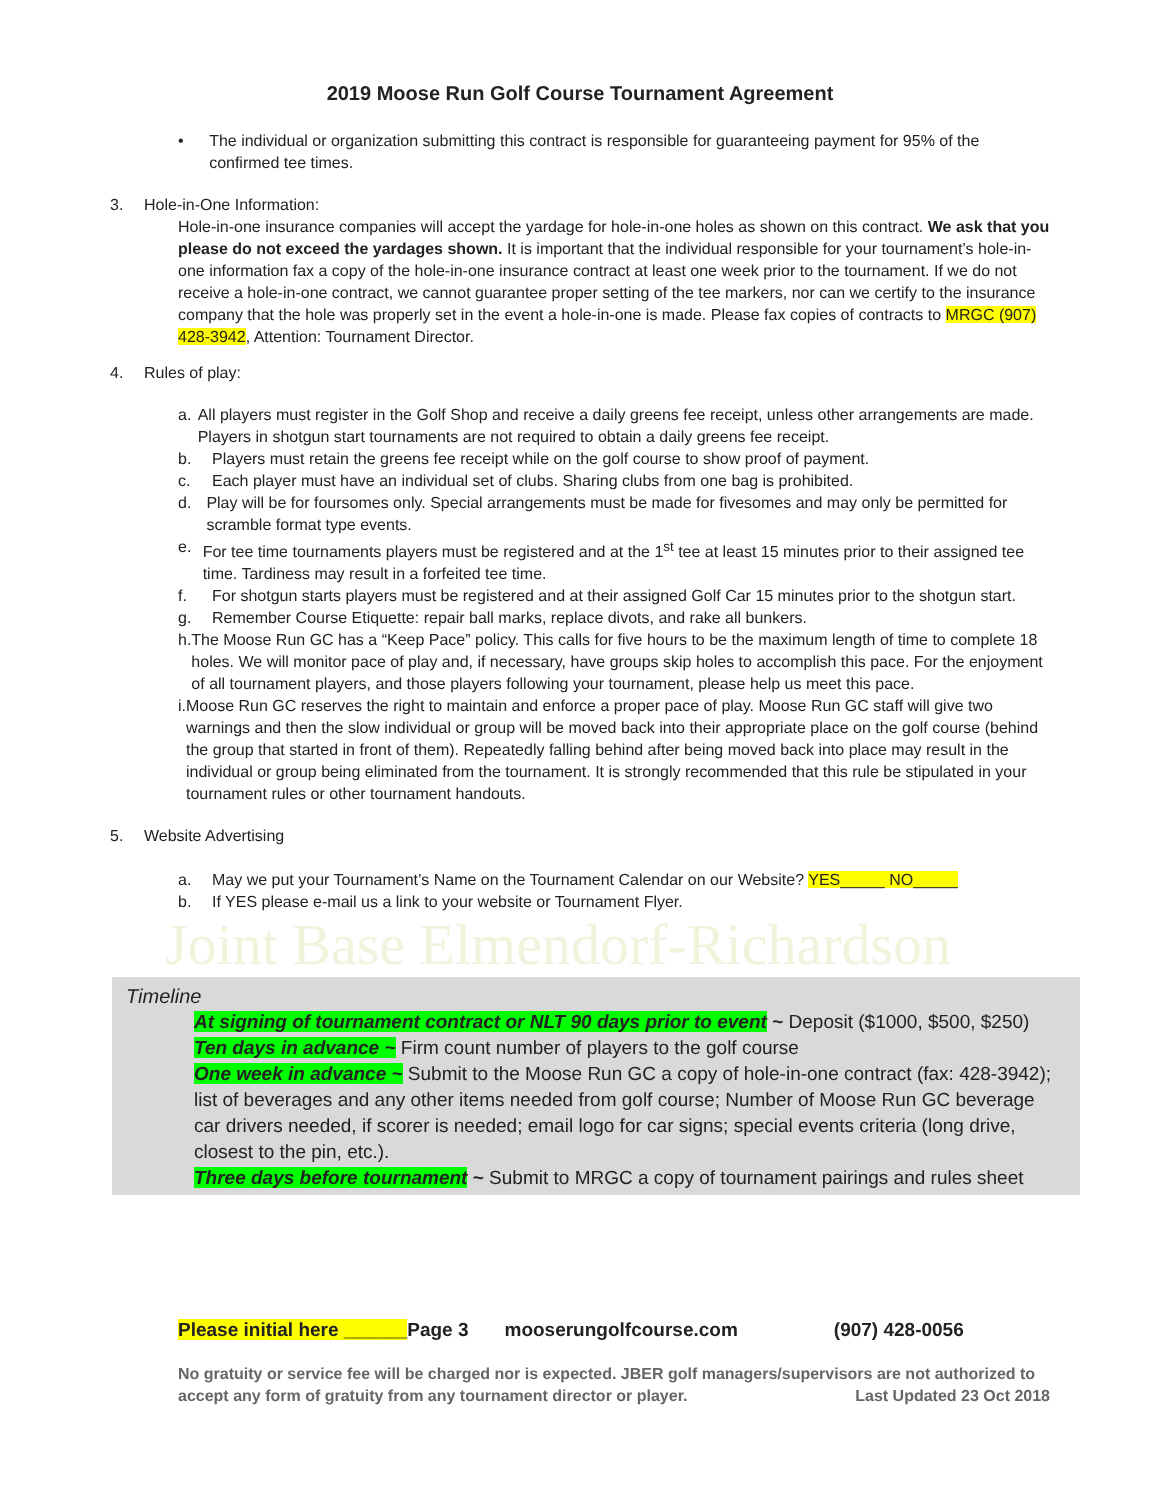2019 Moose Run Golf Course Tournament Agreement
• The individual or organization submitting this contract is responsible for guaranteeing payment for 95% of the confirmed tee times.
3. Hole-in-One Information:
Hole-in-one insurance companies will accept the yardage for hole-in-one holes as shown on this contract. We ask that you please do not exceed the yardages shown. It is important that the individual responsible for your tournament’s hole-in-one information fax a copy of the hole-in-one insurance contract at least one week prior to the tournament. If we do not receive a hole-in-one contract, we cannot guarantee proper setting of the tee markers, nor can we certify to the insurance company that the hole was properly set in the event a hole-in-one is made. Please fax copies of contracts to MRGC (907) 428-3942, Attention: Tournament Director.
4. Rules of play:
a. All players must register in the Golf Shop and receive a daily greens fee receipt, unless other arrangements are made. Players in shotgun start tournaments are not required to obtain a daily greens fee receipt.
b. Players must retain the greens fee receipt while on the golf course to show proof of payment.
c. Each player must have an individual set of clubs. Sharing clubs from one bag is prohibited.
d. Play will be for foursomes only. Special arrangements must be made for fivesomes and may only be permitted for scramble format type events.
e. For tee time tournaments players must be registered and at the 1<sup>st</sup> tee at least 15 minutes prior to their assigned tee time. Tardiness may result in a forfeited tee time.
f. For shotgun starts players must be registered and at their assigned Golf Car 15 minutes prior to the shotgun start.
g. Remember Course Etiquette: repair ball marks, replace divots, and rake all bunkers.
h. The Moose Run GC has a “Keep Pace” policy. This calls for five hours to be the maximum length of time to complete 18 holes. We will monitor pace of play and, if necessary, have groups skip holes to accomplish this pace. For the enjoyment of all tournament players, and those players following your tournament, please help us meet this pace.
i. Moose Run GC reserves the right to maintain and enforce a proper pace of play. Moose Run GC staff will give two warnings and then the slow individual or group will be moved back into their appropriate place on the golf course (behind the group that started in front of them). Repeatedly falling behind after being moved back into place may result in the individual or group being eliminated from the tournament. It is strongly recommended that this rule be stipulated in your tournament rules or other tournament handouts.
5. Website Advertising
a. May we put your Tournament’s Name on the Tournament Calendar on our Website? YES_____ NO_____
b. If YES please e-mail us a link to your website or Tournament Flyer.
Joint Base Elmendorf-Richardson
Timeline
At signing of tournament contract or NLT 90 days prior to event ~ Deposit ($1000, $500, $250)
Ten days in advance ~ Firm count number of players to the golf course
One week in advance ~ Submit to the Moose Run GC a copy of hole-in-one contract (fax: 428-3942); list of beverages and any other items needed from golf course; Number of Moose Run GC beverage car drivers needed, if scorer is needed; email logo for car signs; special events criteria (long drive, closest to the pin, etc.).
Three days before tournament ~ Submit to MRGC a copy of tournament pairings and rules sheet
Please initial here ______Page 3 mooserungolfcourse.com (907) 428-0056
No gratuity or service fee will be charged nor is expected. JBER golf managers/supervisors are not authorized to accept any form of gratuity from any tournament director or player. Last Updated 23 Oct 2018